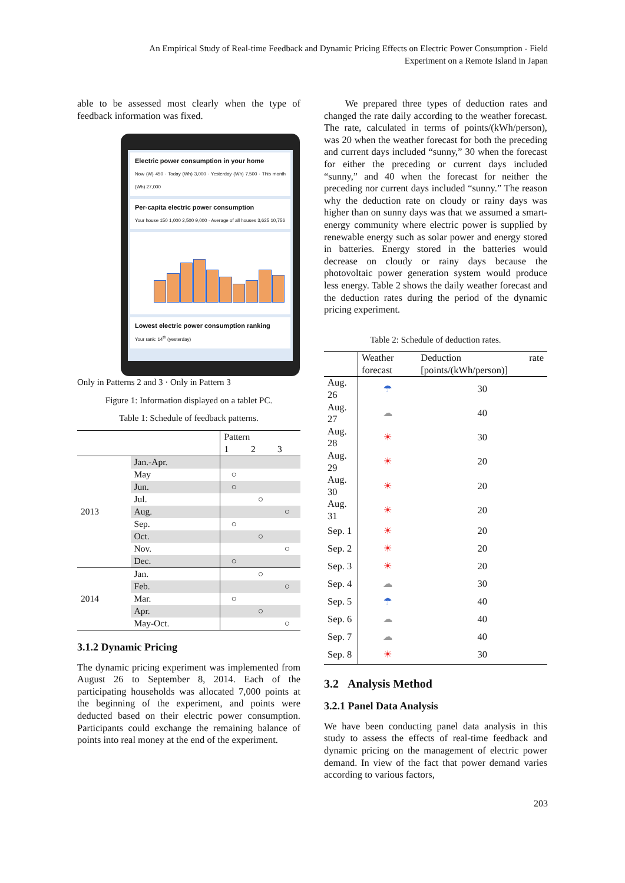An Empirical Study of Real-time Feedback and Dynamic Pricing Effects on Electric Power Consumption - Field Experiment on a Remote Island in Japan
able to be assessed most clearly when the type of feedback information was fixed.
Electric power consumption in your home
Now (W) 450 · Today (Wh) 3,000 · Yesterday (Wh) 7,500 · This month (Wh) 27,000
Per-capita electric power consumption
Your house 150 1,000 2,500 9,000 · Average of all houses 3,625 10,756
Lowest electric power consumption ranking
Your rank: 14<sup>th</sup> (yesterday)
Only in Patterns 2 and 3 · Only in Pattern 3
Figure 1: Information displayed on a tablet PC.
Table 1: Schedule of feedback patterns.
| | | Pattern | | |
| --- | --- | --- | --- | --- |
| | | 1 | 2 | 3 |
| 2013 | Jan.-Apr. | | | |
| | May | ○ | | |
| | Jun. | ○ | | |
| | Jul. | | ○ | |
| | Aug. | | | ○ |
| | Sep. | ○ | | |
| | Oct. | | ○ | |
| | Nov. | | | ○ |
| | Dec. | ○ | | |
| 2014 | Jan. | | ○ | |
| | Feb. | | | ○ |
| | Mar. | ○ | | |
| | Apr. | | ○ | |
| | May-Oct. | | | ○ |
3.1.2 Dynamic Pricing
The dynamic pricing experiment was implemented from August 26 to September 8, 2014. Each of the participating households was allocated 7,000 points at the beginning of the experiment, and points were deducted based on their electric power consumption. Participants could exchange the remaining balance of points into real money at the end of the experiment.
We prepared three types of deduction rates and changed the rate daily according to the weather forecast. The rate, calculated in terms of points/(kWh/person), was 20 when the weather forecast for both the preceding and current days included “sunny,” 30 when the forecast for either the preceding or current days included “sunny,” and 40 when the forecast for neither the preceding nor current days included “sunny.” The reason why the deduction rate on cloudy or rainy days was higher than on sunny days was that we assumed a smart-energy community where electric power is supplied by renewable energy such as solar power and energy stored in batteries. Energy stored in the batteries would decrease on cloudy or rainy days because the photovoltaic power generation system would produce less energy. Table 2 shows the daily weather forecast and the deduction rates during the period of the dynamic pricing experiment.
Table 2: Schedule of deduction rates.
| | Weather forecast | Deduction rate [points/(kWh/person)] |
| --- | --- | --- |
| Aug. 26 | ☂ | 30 |
| Aug. 27 | ☁ | 40 |
| Aug. 28 | ☀ | 30 |
| Aug. 29 | ☀ | 20 |
| Aug. 30 | ☀ | 20 |
| Aug. 31 | ☀ | 20 |
| Sep. 1 | ☀ | 20 |
| Sep. 2 | ☀ | 20 |
| Sep. 3 | ☀ | 20 |
| Sep. 4 | ☁ | 30 |
| Sep. 5 | ☂ | 40 |
| Sep. 6 | ☁ | 40 |
| Sep. 7 | ☁ | 40 |
| Sep. 8 | ☀ | 30 |
3.2 Analysis Method
3.2.1 Panel Data Analysis
We have been conducting panel data analysis in this study to assess the effects of real-time feedback and dynamic pricing on the management of electric power demand. In view of the fact that power demand varies according to various factors,
203